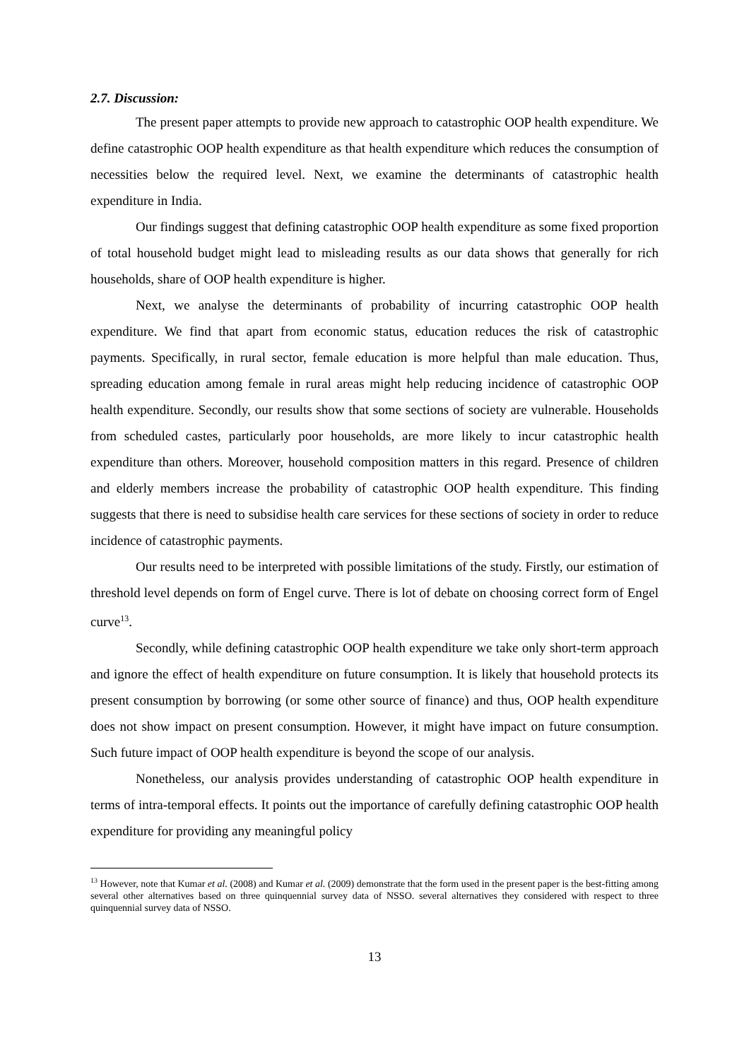2.7. Discussion:
The present paper attempts to provide new approach to catastrophic OOP health expenditure. We define catastrophic OOP health expenditure as that health expenditure which reduces the consumption of necessities below the required level. Next, we examine the determinants of catastrophic health expenditure in India.
Our findings suggest that defining catastrophic OOP health expenditure as some fixed proportion of total household budget might lead to misleading results as our data shows that generally for rich households, share of OOP health expenditure is higher.
Next, we analyse the determinants of probability of incurring catastrophic OOP health expenditure. We find that apart from economic status, education reduces the risk of catastrophic payments. Specifically, in rural sector, female education is more helpful than male education. Thus, spreading education among female in rural areas might help reducing incidence of catastrophic OOP health expenditure. Secondly, our results show that some sections of society are vulnerable. Households from scheduled castes, particularly poor households, are more likely to incur catastrophic health expenditure than others. Moreover, household composition matters in this regard. Presence of children and elderly members increase the probability of catastrophic OOP health expenditure. This finding suggests that there is need to subsidise health care services for these sections of society in order to reduce incidence of catastrophic payments.
Our results need to be interpreted with possible limitations of the study. Firstly, our estimation of threshold level depends on form of Engel curve. There is lot of debate on choosing correct form of Engel curve<sup>13</sup>.
Secondly, while defining catastrophic OOP health expenditure we take only short-term approach and ignore the effect of health expenditure on future consumption. It is likely that household protects its present consumption by borrowing (or some other source of finance) and thus, OOP health expenditure does not show impact on present consumption. However, it might have impact on future consumption. Such future impact of OOP health expenditure is beyond the scope of our analysis.
Nonetheless, our analysis provides understanding of catastrophic OOP health expenditure in terms of intra-temporal effects. It points out the importance of carefully defining catastrophic OOP health expenditure for providing any meaningful policy
<sup>13</sup> However, note that Kumar et al. (2008) and Kumar et al. (2009) demonstrate that the form used in the present paper is the best-fitting among several other alternatives based on three quinquennial survey data of NSSO. several alternatives they considered with respect to three quinquennial survey data of NSSO.
13